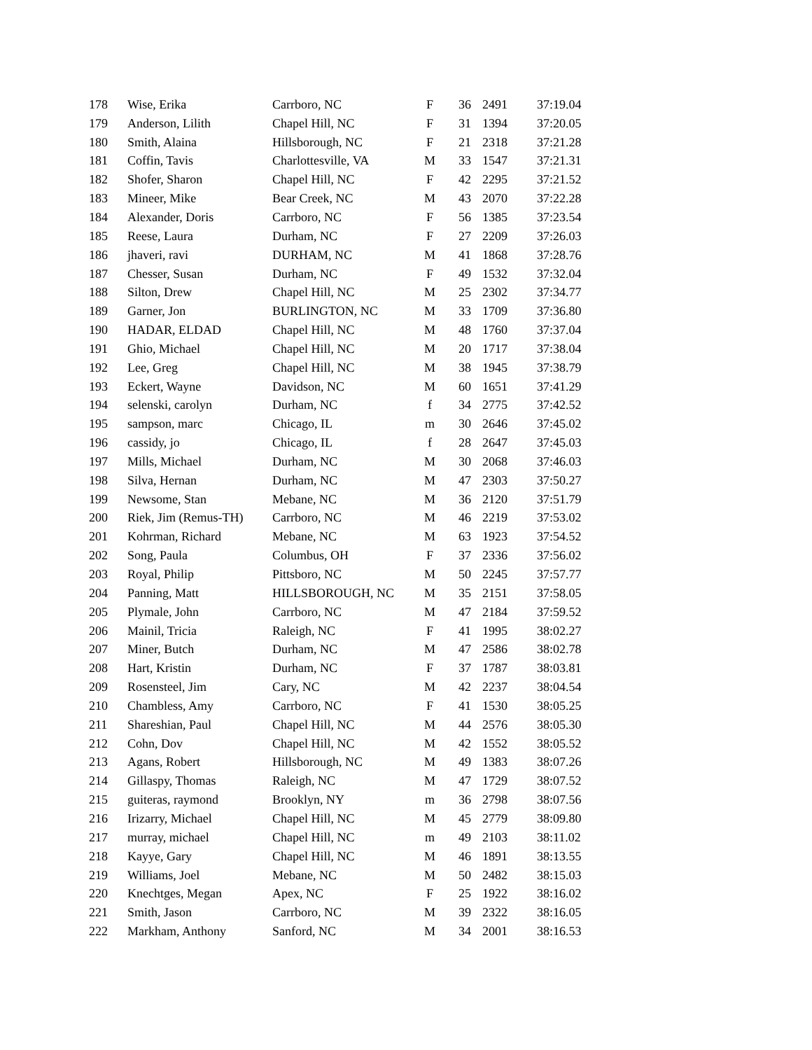| 178 | Wise, Erika | Carrboro, NC | F | 36 | 2491 | 37:19.04 |
| 179 | Anderson, Lilith | Chapel Hill, NC | F | 31 | 1394 | 37:20.05 |
| 180 | Smith, Alaina | Hillsborough, NC | F | 21 | 2318 | 37:21.28 |
| 181 | Coffin, Tavis | Charlottesville, VA | M | 33 | 1547 | 37:21.31 |
| 182 | Shofer, Sharon | Chapel Hill, NC | F | 42 | 2295 | 37:21.52 |
| 183 | Mineer, Mike | Bear Creek, NC | M | 43 | 2070 | 37:22.28 |
| 184 | Alexander, Doris | Carrboro, NC | F | 56 | 1385 | 37:23.54 |
| 185 | Reese, Laura | Durham, NC | F | 27 | 2209 | 37:26.03 |
| 186 | jhaveri, ravi | DURHAM, NC | M | 41 | 1868 | 37:28.76 |
| 187 | Chesser, Susan | Durham, NC | F | 49 | 1532 | 37:32.04 |
| 188 | Silton, Drew | Chapel Hill, NC | M | 25 | 2302 | 37:34.77 |
| 189 | Garner, Jon | BURLINGTON, NC | M | 33 | 1709 | 37:36.80 |
| 190 | HADAR, ELDAD | Chapel Hill, NC | M | 48 | 1760 | 37:37.04 |
| 191 | Ghio, Michael | Chapel Hill, NC | M | 20 | 1717 | 37:38.04 |
| 192 | Lee, Greg | Chapel Hill, NC | M | 38 | 1945 | 37:38.79 |
| 193 | Eckert, Wayne | Davidson, NC | M | 60 | 1651 | 37:41.29 |
| 194 | selenski, carolyn | Durham, NC | f | 34 | 2775 | 37:42.52 |
| 195 | sampson, marc | Chicago, IL | m | 30 | 2646 | 37:45.02 |
| 196 | cassidy, jo | Chicago, IL | f | 28 | 2647 | 37:45.03 |
| 197 | Mills, Michael | Durham, NC | M | 30 | 2068 | 37:46.03 |
| 198 | Silva, Hernan | Durham, NC | M | 47 | 2303 | 37:50.27 |
| 199 | Newsome, Stan | Mebane, NC | M | 36 | 2120 | 37:51.79 |
| 200 | Riek, Jim (Remus-TH) | Carrboro, NC | M | 46 | 2219 | 37:53.02 |
| 201 | Kohrman, Richard | Mebane, NC | M | 63 | 1923 | 37:54.52 |
| 202 | Song, Paula | Columbus, OH | F | 37 | 2336 | 37:56.02 |
| 203 | Royal, Philip | Pittsboro, NC | M | 50 | 2245 | 37:57.77 |
| 204 | Panning, Matt | HILLSBOROUGH, NC | M | 35 | 2151 | 37:58.05 |
| 205 | Plymale, John | Carrboro, NC | M | 47 | 2184 | 37:59.52 |
| 206 | Mainil, Tricia | Raleigh, NC | F | 41 | 1995 | 38:02.27 |
| 207 | Miner, Butch | Durham, NC | M | 47 | 2586 | 38:02.78 |
| 208 | Hart, Kristin | Durham, NC | F | 37 | 1787 | 38:03.81 |
| 209 | Rosensteel, Jim | Cary, NC | M | 42 | 2237 | 38:04.54 |
| 210 | Chambless, Amy | Carrboro, NC | F | 41 | 1530 | 38:05.25 |
| 211 | Shareshian, Paul | Chapel Hill, NC | M | 44 | 2576 | 38:05.30 |
| 212 | Cohn, Dov | Chapel Hill, NC | M | 42 | 1552 | 38:05.52 |
| 213 | Agans, Robert | Hillsborough, NC | M | 49 | 1383 | 38:07.26 |
| 214 | Gillaspy, Thomas | Raleigh, NC | M | 47 | 1729 | 38:07.52 |
| 215 | guiteras, raymond | Brooklyn, NY | m | 36 | 2798 | 38:07.56 |
| 216 | Irizarry, Michael | Chapel Hill, NC | M | 45 | 2779 | 38:09.80 |
| 217 | murray, michael | Chapel Hill, NC | m | 49 | 2103 | 38:11.02 |
| 218 | Kayye, Gary | Chapel Hill, NC | M | 46 | 1891 | 38:13.55 |
| 219 | Williams, Joel | Mebane, NC | M | 50 | 2482 | 38:15.03 |
| 220 | Knechtges, Megan | Apex, NC | F | 25 | 1922 | 38:16.02 |
| 221 | Smith, Jason | Carrboro, NC | M | 39 | 2322 | 38:16.05 |
| 222 | Markham, Anthony | Sanford, NC | M | 34 | 2001 | 38:16.53 |